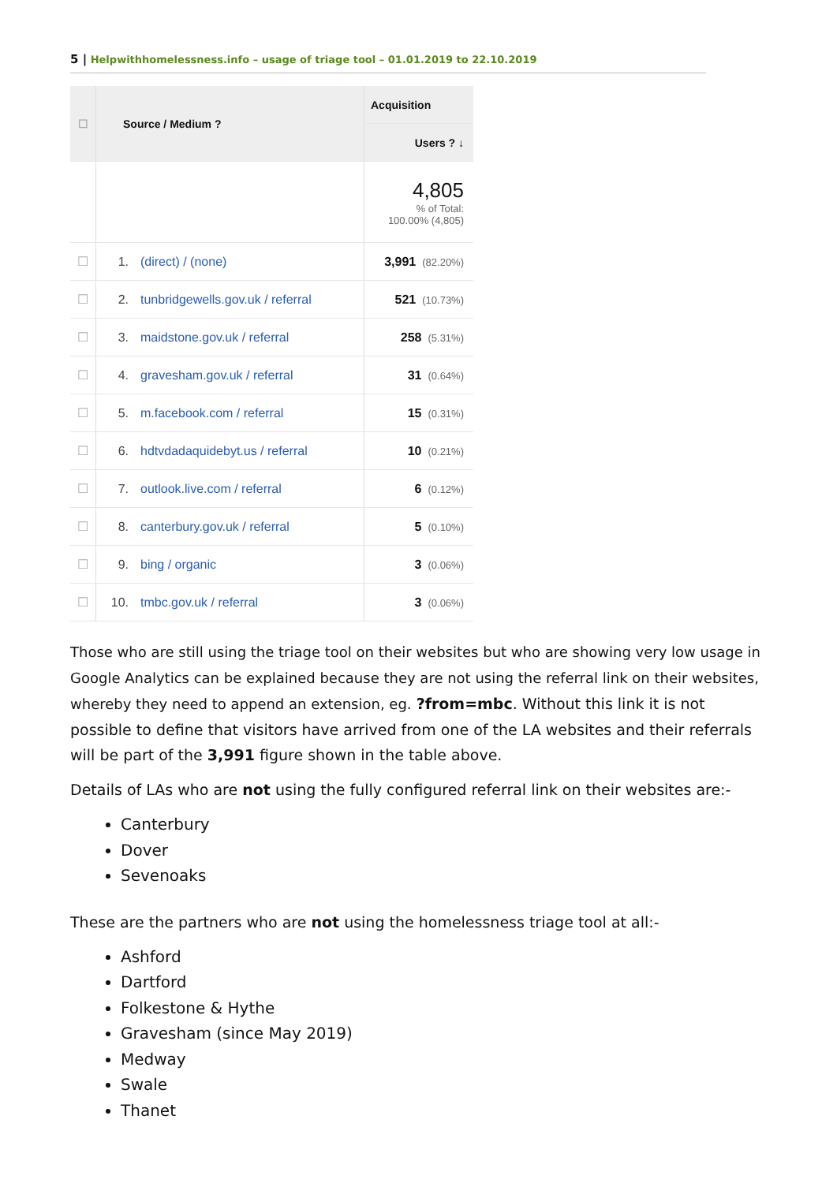5 | Helpwithhomelessness.info – usage of triage tool – 01.01.2019 to 22.10.2019
| ☐ | Source / Medium ? | | Acquisition |
| --- | --- | --- | --- |
| | | | Users ? ↓ |
| | | | 4,805 % of Total: 100.00% (4,805) |
| ☐ | 1. | (direct) / (none) | 3,991 (82.20%) |
| ☐ | 2. | tunbridgewells.gov.uk / referral | 521 (10.73%) |
| ☐ | 3. | maidstone.gov.uk / referral | 258 (5.31%) |
| ☐ | 4. | gravesham.gov.uk / referral | 31 (0.64%) |
| ☐ | 5. | m.facebook.com / referral | 15 (0.31%) |
| ☐ | 6. | hdtvdadaquidebyt.us / referral | 10 (0.21%) |
| ☐ | 7. | outlook.live.com / referral | 6 (0.12%) |
| ☐ | 8. | canterbury.gov.uk / referral | 5 (0.10%) |
| ☐ | 9. | bing / organic | 3 (0.06%) |
| ☐ | 10. | tmbc.gov.uk / referral | 3 (0.06%) |
Those who are still using the triage tool on their websites but who are showing very low usage in Google Analytics can be explained because they are not using the referral link on their websites, whereby they need to append an extension, eg. ?from=mbc. Without this link it is not possible to define that visitors have arrived from one of the LA websites and their referrals will be part of the 3,991 figure shown in the table above.
Details of LAs who are not using the fully configured referral link on their websites are:-
Canterbury
Dover
Sevenoaks
These are the partners who are not using the homelessness triage tool at all:-
Ashford
Dartford
Folkestone & Hythe
Gravesham (since May 2019)
Medway
Swale
Thanet